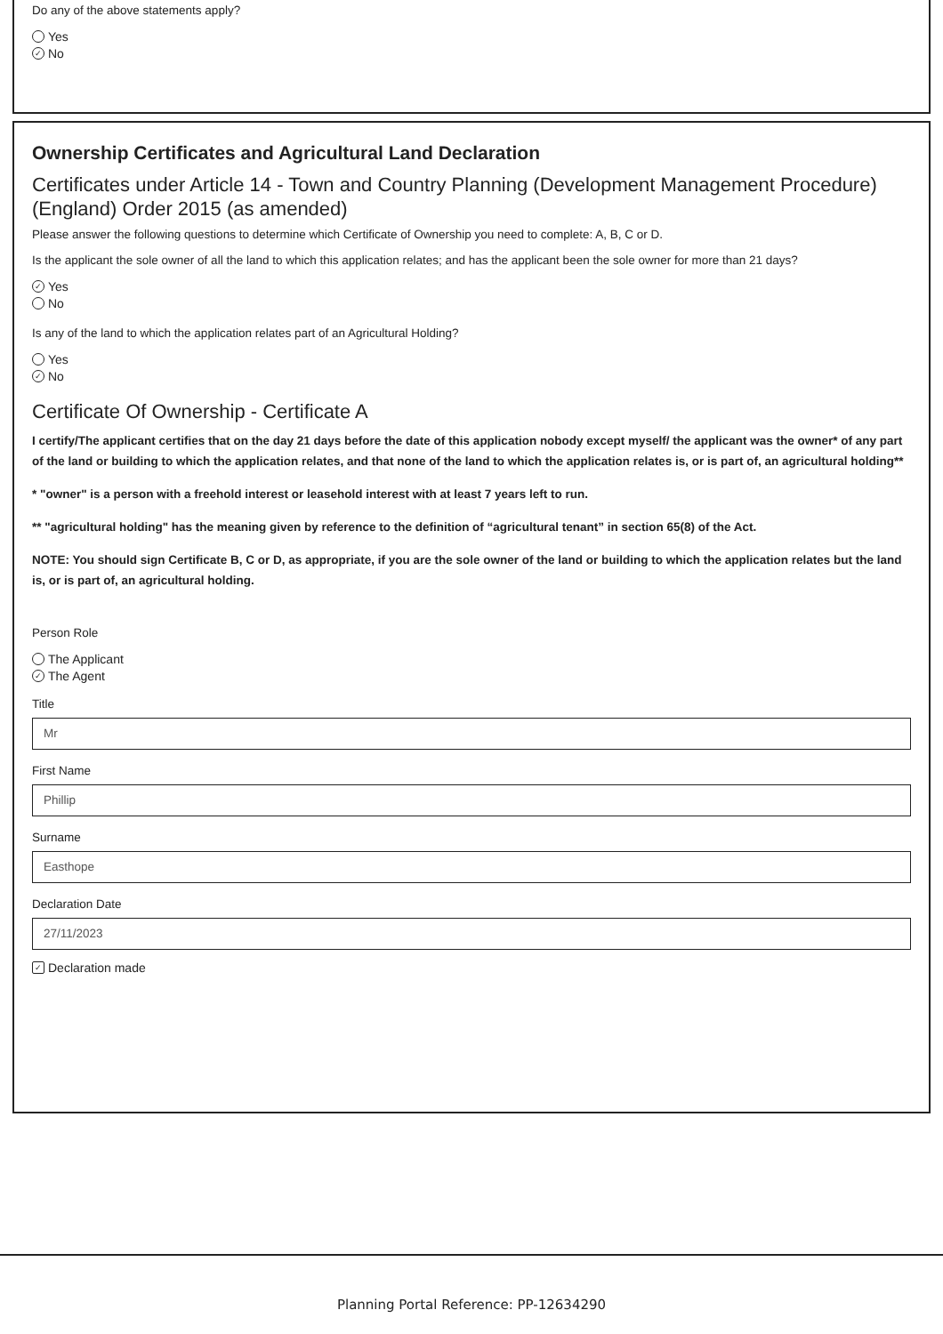Do any of the above statements apply?
Yes
✓ No
Ownership Certificates and Agricultural Land Declaration
Certificates under Article 14 - Town and Country Planning (Development Management Procedure) (England) Order 2015 (as amended)
Please answer the following questions to determine which Certificate of Ownership you need to complete: A, B, C or D.
Is the applicant the sole owner of all the land to which this application relates; and has the applicant been the sole owner for more than 21 days?
✓ Yes
No
Is any of the land to which the application relates part of an Agricultural Holding?
Yes
✓ No
Certificate Of Ownership - Certificate A
I certify/The applicant certifies that on the day 21 days before the date of this application nobody except myself/ the applicant was the owner* of any part of the land or building to which the application relates, and that none of the land to which the application relates is, or is part of, an agricultural holding**
* "owner" is a person with a freehold interest or leasehold interest with at least 7 years left to run.
** "agricultural holding" has the meaning given by reference to the definition of “agricultural tenant” in section 65(8) of the Act.
NOTE: You should sign Certificate B, C or D, as appropriate, if you are the sole owner of the land or building to which the application relates but the land is, or is part of, an agricultural holding.
Person Role
The Applicant
✓ The Agent
Title
Mr
First Name
Phillip
Surname
Easthope
Declaration Date
27/11/2023
✓ Declaration made
Planning Portal Reference: PP-12634290